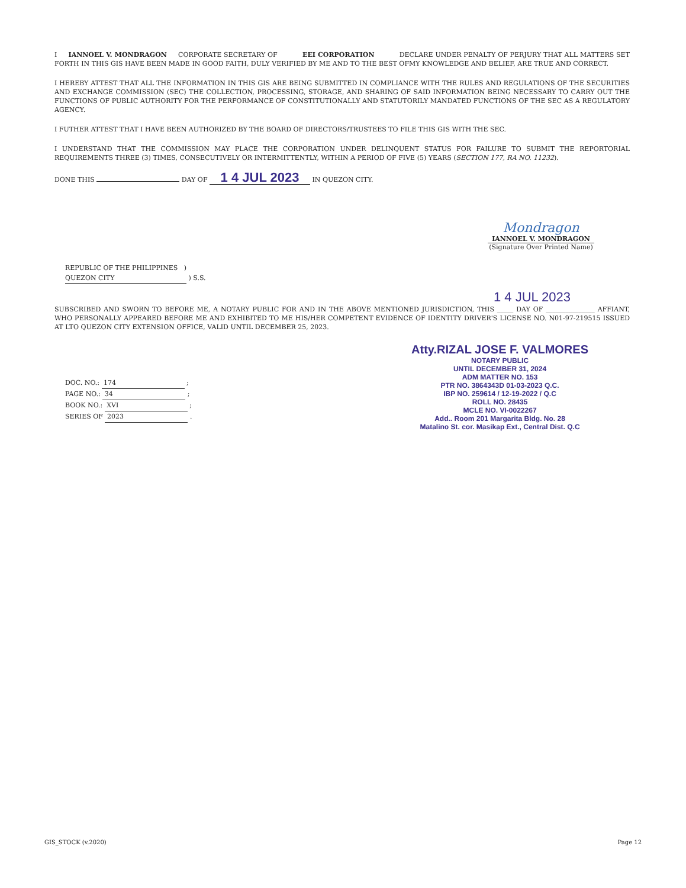I IANNOEL V. MONDRAGON CORPORATE SECRETARY OF EEI CORPORATION DECLARE UNDER PENALTY OF PERJURY THAT ALL MATTERS SET FORTH IN THIS GIS HAVE BEEN MADE IN GOOD FAITH, DULY VERIFIED BY ME AND TO THE BEST OFMY KNOWLEDGE AND BELIEF, ARE TRUE AND CORRECT.
I HEREBY ATTEST THAT ALL THE INFORMATION IN THIS GIS ARE BEING SUBMITTED IN COMPLIANCE WITH THE RULES AND REGULATIONS OF THE SECURITIES AND EXCHANGE COMMISSION (SEC) THE COLLECTION, PROCESSING, STORAGE, AND SHARING OF SAID INFORMATION BEING NECESSARY TO CARRY OUT THE FUNCTIONS OF PUBLIC AUTHORITY FOR THE PERFORMANCE OF CONSTITUTIONALLY AND STATUTORILY MANDATED FUNCTIONS OF THE SEC AS A REGULATORY AGENCY.
I FUTHER ATTEST THAT I HAVE BEEN AUTHORIZED BY THE BOARD OF DIRECTORS/TRUSTEES TO FILE THIS GIS WITH THE SEC.
I UNDERSTAND THAT THE COMMISSION MAY PLACE THE CORPORATION UNDER DELINQUENT STATUS FOR FAILURE TO SUBMIT THE REPORTORIAL REQUIREMENTS THREE (3) TIMES, CONSECUTIVELY OR INTERMITTENTLY, WITHIN A PERIOD OF FIVE (5) YEARS (SECTION 177, RA NO. 11232).
DONE THIS DAY OF 1 4 JUL 2023 IN QUEZON CITY.
Mondragon
IANNOEL V. MONDRAGON
(Signature Over Printed Name)
REPUBLIC OF THE PHILIPPINES )
QUEZON CITY ) S.S.
1 4 JUL 2023
SUBSCRIBED AND SWORN TO BEFORE ME, A NOTARY PUBLIC FOR AND IN THE ABOVE MENTIONED JURISDICTION, THIS _____ DAY OF _______________ AFFIANT, WHO PERSONALLY APPEARED BEFORE ME AND EXHIBITED TO ME HIS/HER COMPETENT EVIDENCE OF IDENTITY DRIVER'S LICENSE NO. N01-97-219515 ISSUED AT LTO QUEZON CITY EXTENSION OFFICE, VALID UNTIL DECEMBER 25, 2023.
DOC. NO.: 174 ;
PAGE NO.: 34 ;
BOOK NO.: XVI ;
SERIES OF 2023 .
Atty.RIZAL JOSE F. VALMORES
NOTARY PUBLIC
UNTIL DECEMBER 31, 2024
ADM MATTER NO. 153
PTR NO. 3864343D 01-03-2023 Q.C.
IBP NO. 259614 / 12-19-2022 / Q.C
ROLL NO. 28435
MCLE NO. VI-0022267
Add.. Room 201 Margarita Bldg. No. 28
Matalino St. cor. Masikap Ext., Central Dist. Q.C
GIS_STOCK (v.2020) Page 12